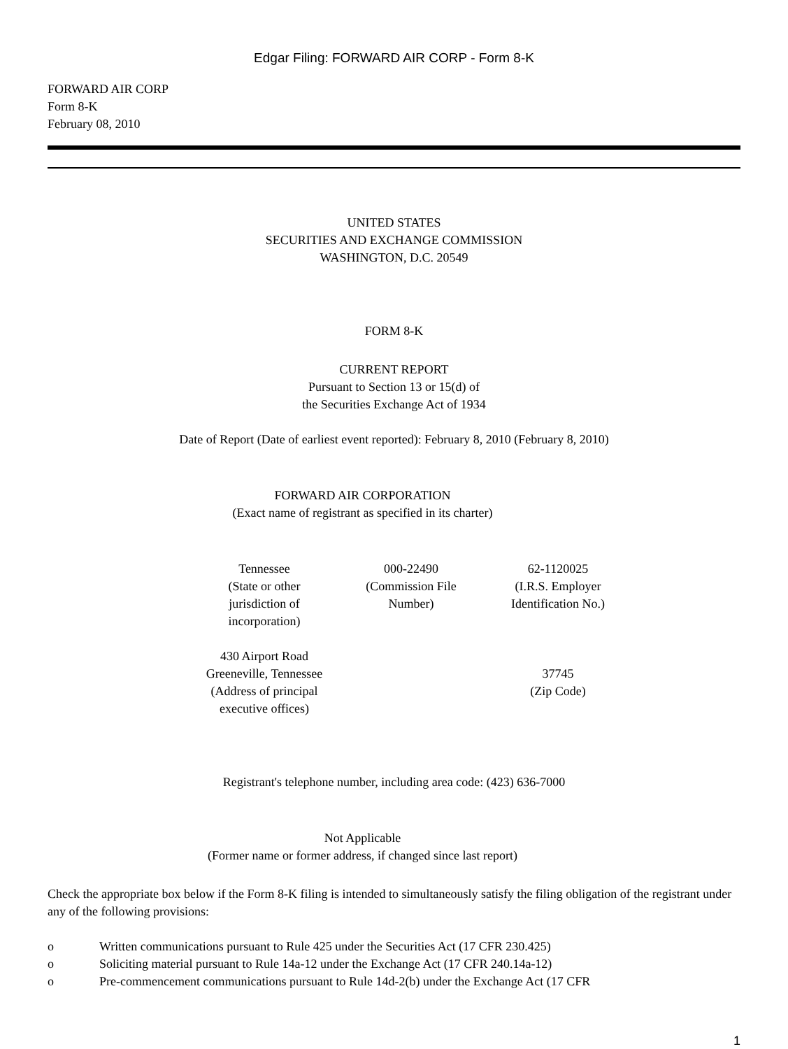Edgar Filing: FORWARD AIR CORP - Form 8-K
FORWARD AIR CORP
Form 8-K
February 08, 2010
UNITED STATES
SECURITIES AND EXCHANGE COMMISSION
WASHINGTON, D.C. 20549
FORM 8-K
CURRENT REPORT
Pursuant to Section 13 or 15(d) of
the Securities Exchange Act of 1934
Date of Report (Date of earliest event reported): February 8, 2010 (February 8, 2010)
FORWARD AIR CORPORATION
(Exact name of registrant as specified in its charter)
| Tennessee (State or other jurisdiction of incorporation) | 000-22490 (Commission File Number) | 62-1120025 (I.R.S. Employer Identification No.) |
| 430 Airport Road Greeneville, Tennessee (Address of principal executive offices) | | 37745 (Zip Code) |
Registrant's telephone number, including area code: (423) 636-7000
Not Applicable
(Former name or former address, if changed since last report)
Check the appropriate box below if the Form 8-K filing is intended to simultaneously satisfy the filing obligation of the registrant under any of the following provisions:
o Written communications pursuant to Rule 425 under the Securities Act (17 CFR 230.425)
o Soliciting material pursuant to Rule 14a-12 under the Exchange Act (17 CFR 240.14a-12)
o Pre-commencement communications pursuant to Rule 14d-2(b) under the Exchange Act (17 CFR
1